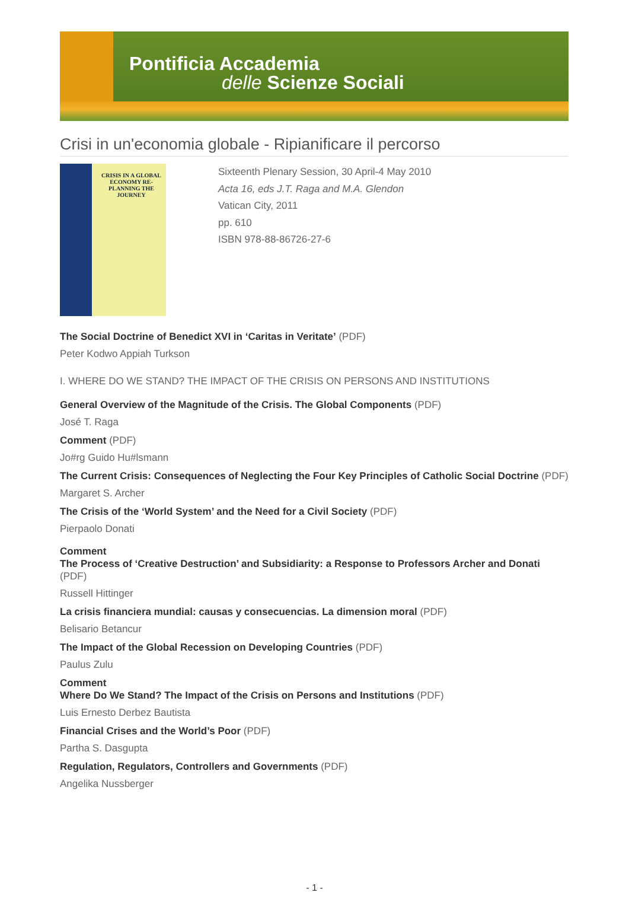Pontificia Accademia
delle Scienze Sociali
Crisi in un'economia globale - Ripianificare il percorso
CRISIS IN A GLOBAL ECONOMY RE-PLANNING THE JOURNEY
Sixteenth Plenary Session, 30 April-4 May 2010
Acta 16, eds J.T. Raga and M.A. Glendon
Vatican City, 2011
pp. 610
ISBN 978-88-86726-27-6
The Social Doctrine of Benedict XVI in ‘Caritas in Veritate’ (PDF)
Peter Kodwo Appiah Turkson
I. WHERE DO WE STAND? THE IMPACT OF THE CRISIS ON PERSONS AND INSTITUTIONS
General Overview of the Magnitude of the Crisis. The Global Components (PDF)
José T. Raga
Comment (PDF)
Jo#rg Guido Hu#lsmann
The Current Crisis: Consequences of Neglecting the Four Key Principles of Catholic Social Doctrine (PDF)
Margaret S. Archer
The Crisis of the ‘World System’ and the Need for a Civil Society (PDF)
Pierpaolo Donati
Comment
The Process of ‘Creative Destruction’ and Subsidiarity: a Response to Professors Archer and Donati (PDF)
Russell Hittinger
La crisis financiera mundial: causas y consecuencias. La dimension moral (PDF)
Belisario Betancur
The Impact of the Global Recession on Developing Countries (PDF)
Paulus Zulu
Comment
Where Do We Stand? The Impact of the Crisis on Persons and Institutions (PDF)
Luis Ernesto Derbez Bautista
Financial Crises and the World’s Poor (PDF)
Partha S. Dasgupta
Regulation, Regulators, Controllers and Governments (PDF)
Angelika Nussberger
- 1 -